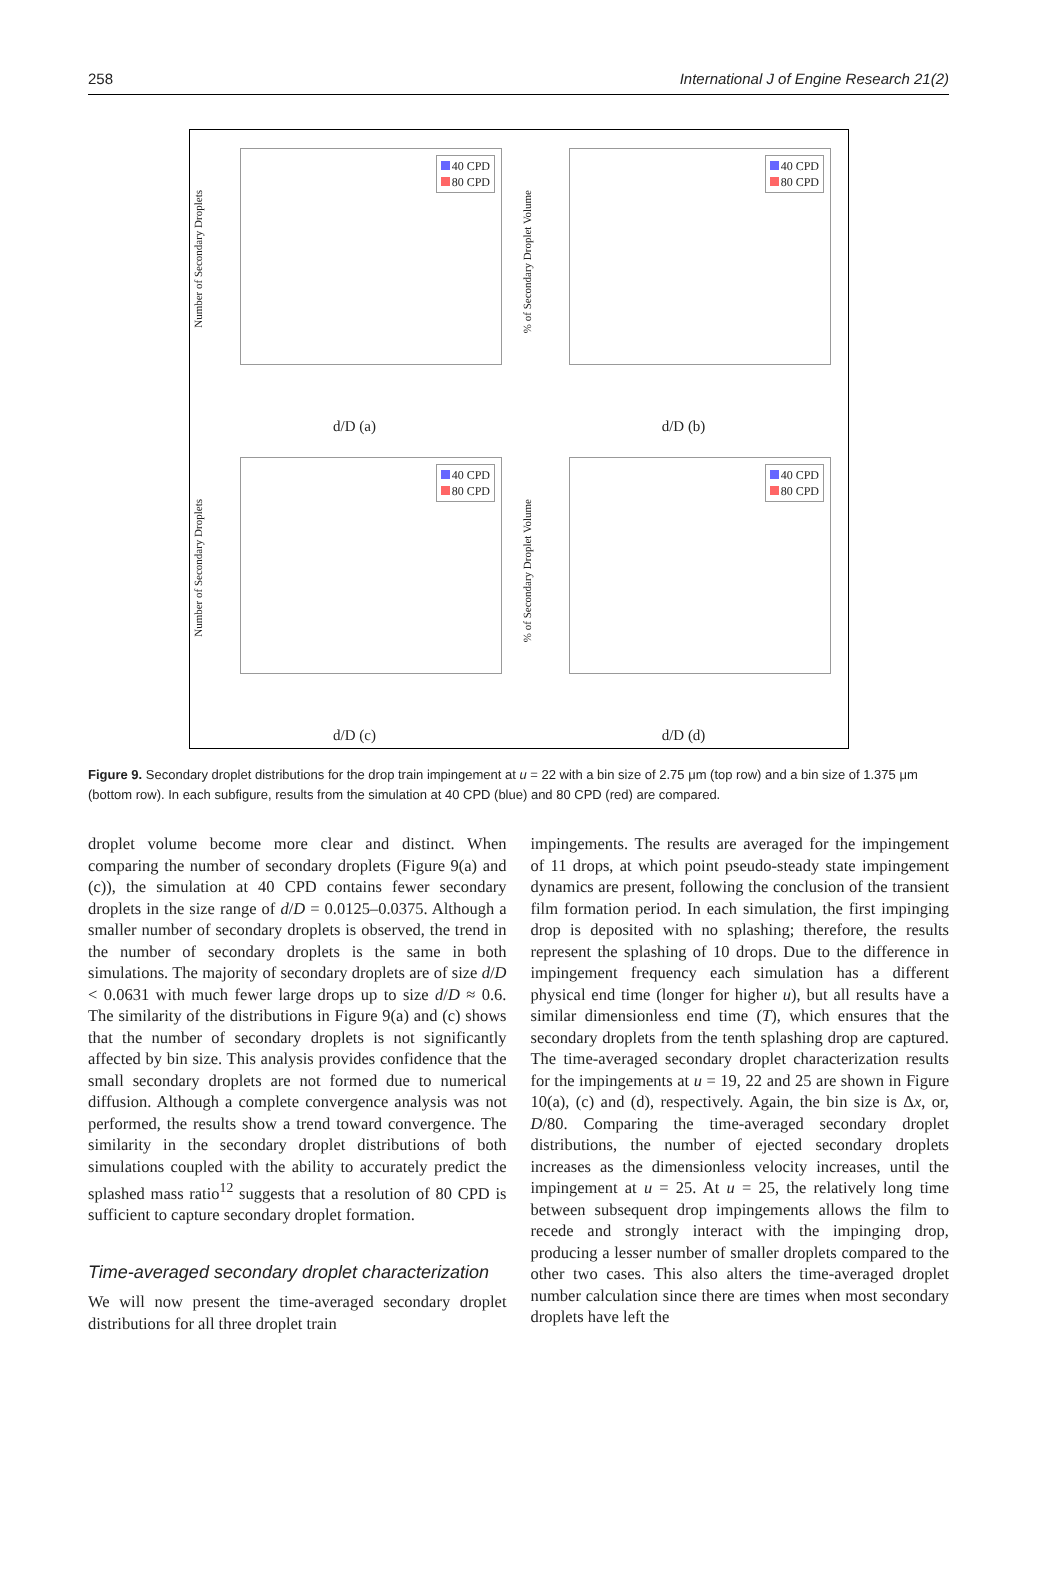258 International J of Engine Research 21(2)
Number of Secondary Droplets
40 CPD
80 CPD
d/D (a)
% of Secondary Droplet Volume
40 CPD
80 CPD
d/D (b)
Number of Secondary Droplets
40 CPD
80 CPD
d/D (c)
% of Secondary Droplet Volume
40 CPD
80 CPD
d/D (d)
Figure 9. Secondary droplet distributions for the drop train impingement at u = 22 with a bin size of 2.75 μm (top row) and a bin size of 1.375 μm (bottom row). In each subfigure, results from the simulation at 40 CPD (blue) and 80 CPD (red) are compared.
droplet volume become more clear and distinct. When comparing the number of secondary droplets (Figure 9(a) and (c)), the simulation at 40 CPD contains fewer secondary droplets in the size range of d/D = 0.0125–0.0375. Although a smaller number of secondary droplets is observed, the trend in the number of secondary droplets is the same in both simulations. The majority of secondary droplets are of size d/D < 0.0631 with much fewer large drops up to size d/D ≈ 0.6. The similarity of the distributions in Figure 9(a) and (c) shows that the number of secondary droplets is not significantly affected by bin size. This analysis provides confidence that the small secondary droplets are not formed due to numerical diffusion. Although a complete convergence analysis was not performed, the results show a trend toward convergence. The similarity in the secondary droplet distributions of both simulations coupled with the ability to accurately predict the splashed mass ratio<sup>12</sup> suggests that a resolution of 80 CPD is sufficient to capture secondary droplet formation.
Time-averaged secondary droplet characterization
We will now present the time-averaged secondary droplet distributions for all three droplet train
impingements. The results are averaged for the impingement of 11 drops, at which point pseudo-steady state impingement dynamics are present, following the conclusion of the transient film formation period. In each simulation, the first impinging drop is deposited with no splashing; therefore, the results represent the splashing of 10 drops. Due to the difference in impingement frequency each simulation has a different physical end time (longer for higher u), but all results have a similar dimensionless end time (T), which ensures that the secondary droplets from the tenth splashing drop are captured. The time-averaged secondary droplet characterization results for the impingements at u = 19, 22 and 25 are shown in Figure 10(a), (c) and (d), respectively. Again, the bin size is Δx, or, D/80. Comparing the time-averaged secondary droplet distributions, the number of ejected secondary droplets increases as the dimensionless velocity increases, until the impingement at u = 25. At u = 25, the relatively long time between subsequent drop impingements allows the film to recede and strongly interact with the impinging drop, producing a lesser number of smaller droplets compared to the other two cases. This also alters the time-averaged droplet number calculation since there are times when most secondary droplets have left the